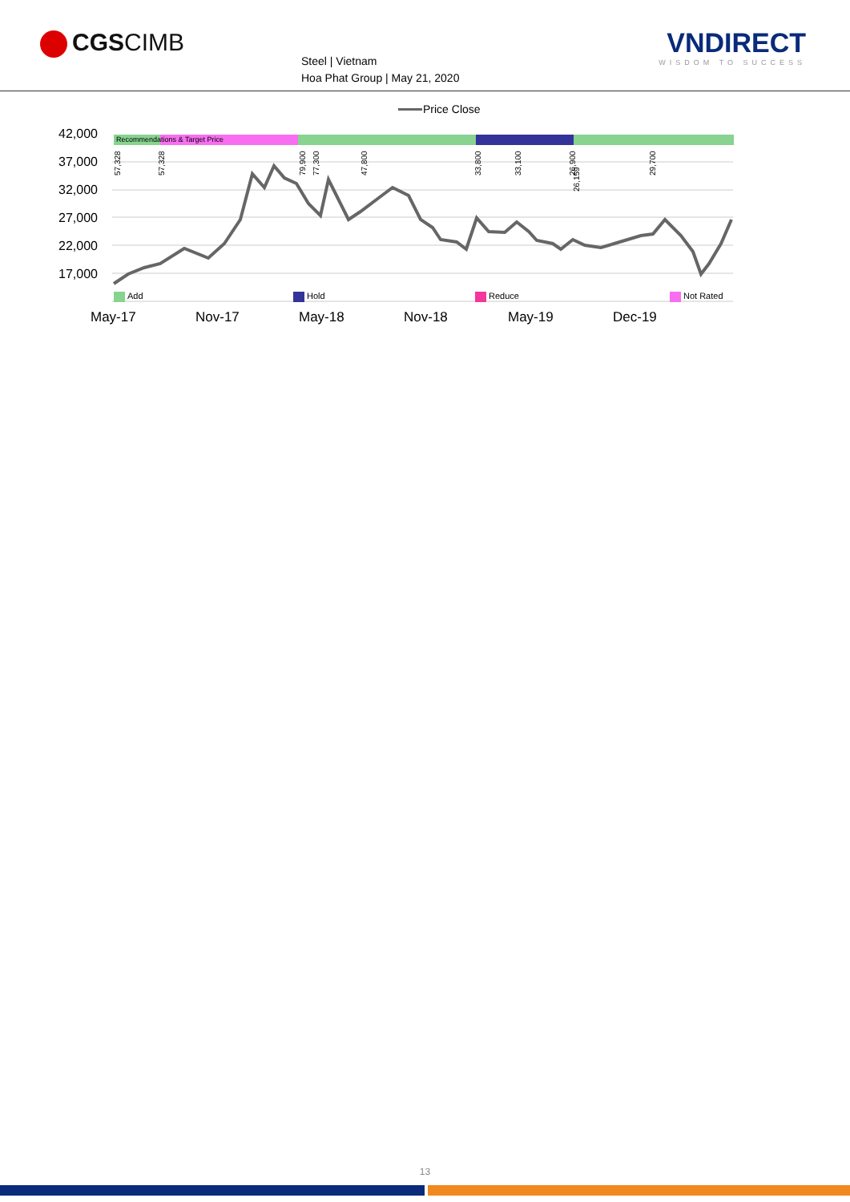CGSCIMB
Steel | Vietnam
Hoa Phat Group | May 21, 2020
VNDIRECT
WISDOM TO SUCCESS
Price Close
42,000
37,000
32,000
27,000
22,000
17,000
Recommendations & Target Price
57,328
57,328
79,900
77,300
47,800
33,800
33,100
26,900
26,159
29,700
Add
Hold
Reduce
Not Rated
May-17
Nov-17
May-18
Nov-18
May-19
Dec-19
13